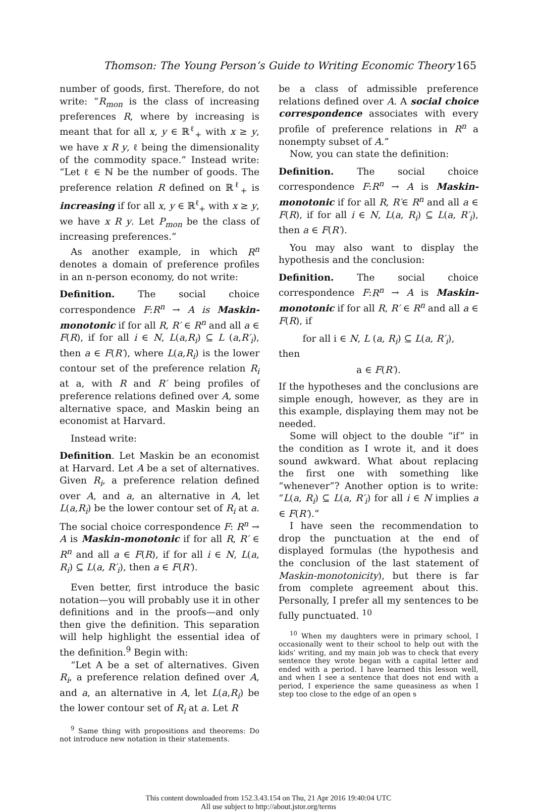Thomson: The Young Person’s Guide to Writing Economic Theory 165
number of goods, first. Therefore, do not write: “R<sub>mon</sub> is the class of increasing preferences R, where by increasing is meant that for all x, y ∈ ℝ<sup>ℓ</sup><sub>+</sub> with x ≥ y, we have x R y, ℓ being the dimensionality of the commodity space.” Instead write: “Let ℓ ∈ ℕ be the number of goods. The preference relation R defined on ℝ<sup>ℓ</sup><sub>+</sub> is increasing if for all x, y ∈ ℝ<sup>ℓ</sup><sub>+</sub> with x ≥ y, we have x R y. Let P<sub>mon</sub> be the class of increasing preferences.”
As another example, in which R<sup>n</sup> denotes a domain of preference profiles in an n-person economy, do not write:
Definition. The social choice correspondence F:R<sup>n</sup> → A is Maskin-monotonic if for all R, R′ ∈ R<sup>n</sup> and all a ∈ F(R), if for all i ∈ N, L(a,R<sub>i</sub>) ⊆ L (a,R′<sub>i</sub>), then a ∈ F(R′), where L(a,R<sub>i</sub>) is the lower contour set of the preference relation R<sub>i</sub> at a, with R and R′ being profiles of preference relations defined over A, some alternative space, and Maskin being an economist at Harvard.
Instead write:
Definition. Let Maskin be an economist at Harvard. Let A be a set of alternatives. Given R<sub>i</sub>, a preference relation defined over A, and a, an alternative in A, let L(a,R<sub>i</sub>) be the lower contour set of R<sub>i</sub> at a. The social choice correspondence F: R<sup>n</sup> → A is Maskin-monotonic if for all R, R′ ∈ R<sup>n</sup> and all a ∈ F(R), if for all i ∈ N, L(a, R<sub>i</sub>) ⊆ L(a, R′<sub>i</sub>), then a ∈ F(R′).
Even better, first introduce the basic notation—you will probably use it in other definitions and in the proofs—and only then give the definition. This separation will help highlight the essential idea of the definition.<sup>9</sup> Begin with:
“Let A be a set of alternatives. Given R<sub>i</sub>, a preference relation defined over A, and a, an alternative in A, let L(a,R<sub>i</sub>) be the lower contour set of R<sub>i</sub> at a. Let R
<sup>9</sup> Same thing with propositions and theorems: Do not introduce new notation in their statements.
be a class of admissible preference relations defined over A. A social choice correspondence associates with every profile of preference relations in R<sup>n</sup> a nonempty subset of A.”
Now, you can state the definition:
Definition. The social choice correspondence F:R<sup>n</sup> → A is Maskin-monotonic if for all R, R′∈ R<sup>n</sup> and all a ∈ F(R), if for all i ∈ N, L(a, R<sub>i</sub>) ⊆ L(a, R′<sub>i</sub>), then a ∈ F(R′).
You may also want to display the hypothesis and the conclusion:
Definition. The social choice correspondence F:R<sup>n</sup> → A is Maskin-monotonic if for all R, R′ ∈ R<sup>n</sup> and all a ∈ F(R), if
for all i ∈ N, L (a, R<sub>i</sub>) ⊆ L(a, R′<sub>i</sub>),
then
a ∈ F(R′).
If the hypotheses and the conclusions are simple enough, however, as they are in this example, displaying them may not be needed.
Some will object to the double “if” in the condition as I wrote it, and it does sound awkward. What about replacing the first one with something like “whenever”? Another option is to write: “L(a, R<sub>i</sub>) ⊆ L(a, R′<sub>i</sub>) for all i ∈ N implies a ∈ F(R′).”
I have seen the recommendation to drop the punctuation at the end of displayed formulas (the hypothesis and the conclusion of the last statement of Maskin-monotonicity), but there is far from complete agreement about this. Personally, I prefer all my sentences to be fully punctuated. <sup>10</sup>
<sup>10</sup> When my daughters were in primary school, I occasionally went to their school to help out with the kids’ writing, and my main job was to check that every sentence they wrote began with a capital letter and ended with a period. I have learned this lesson well, and when I see a sentence that does not end with a period, I experience the same queasiness as when I step too close to the edge of an open s
This content downloaded from 152.3.43.154 on Thu, 21 Apr 2016 19:40:04 UTC
All use subject to http://about.jstor.org/terms